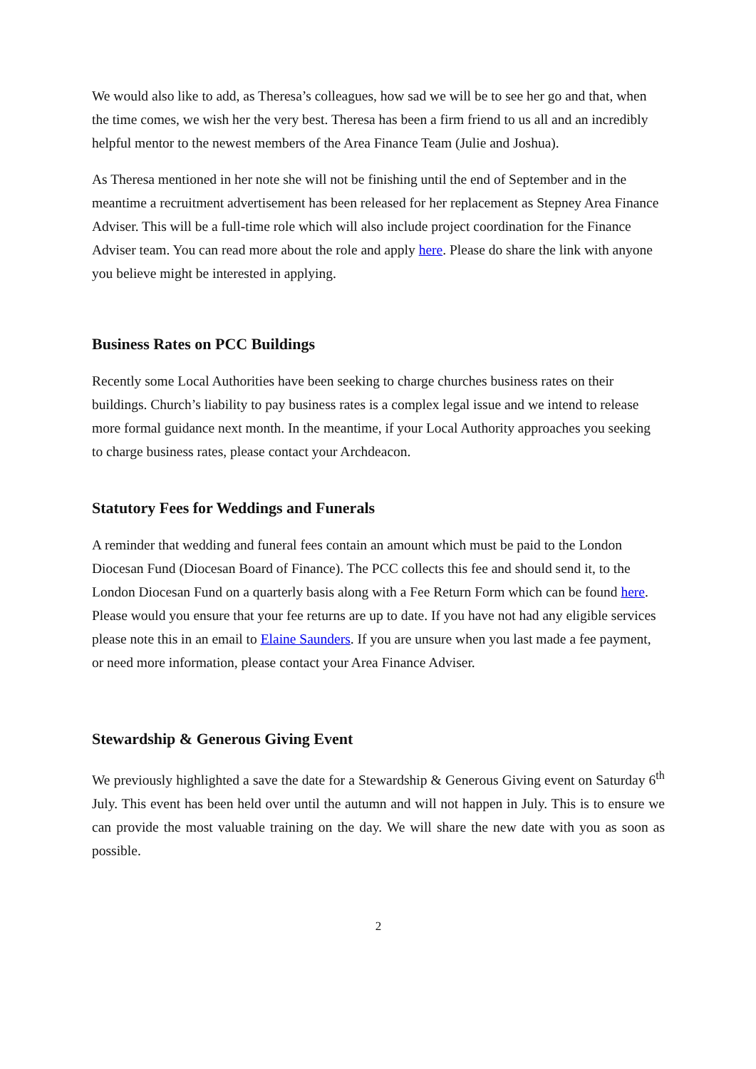We would also like to add, as Theresa’s colleagues, how sad we will be to see her go and that, when the time comes, we wish her the very best. Theresa has been a firm friend to us all and an incredibly helpful mentor to the newest members of the Area Finance Team (Julie and Joshua).
As Theresa mentioned in her note she will not be finishing until the end of September and in the meantime a recruitment advertisement has been released for her replacement as Stepney Area Finance Adviser. This will be a full-time role which will also include project coordination for the Finance Adviser team. You can read more about the role and apply here. Please do share the link with anyone you believe might be interested in applying.
Business Rates on PCC Buildings
Recently some Local Authorities have been seeking to charge churches business rates on their buildings. Church’s liability to pay business rates is a complex legal issue and we intend to release more formal guidance next month. In the meantime, if your Local Authority approaches you seeking to charge business rates, please contact your Archdeacon.
Statutory Fees for Weddings and Funerals
A reminder that wedding and funeral fees contain an amount which must be paid to the London Diocesan Fund (Diocesan Board of Finance). The PCC collects this fee and should send it, to the London Diocesan Fund on a quarterly basis along with a Fee Return Form which can be found here. Please would you ensure that your fee returns are up to date. If you have not had any eligible services please note this in an email to Elaine Saunders. If you are unsure when you last made a fee payment, or need more information, please contact your Area Finance Adviser.
Stewardship & Generous Giving Event
We previously highlighted a save the date for a Stewardship & Generous Giving event on Saturday 6<sup>th</sup> July. This event has been held over until the autumn and will not happen in July. This is to ensure we can provide the most valuable training on the day. We will share the new date with you as soon as possible.
2